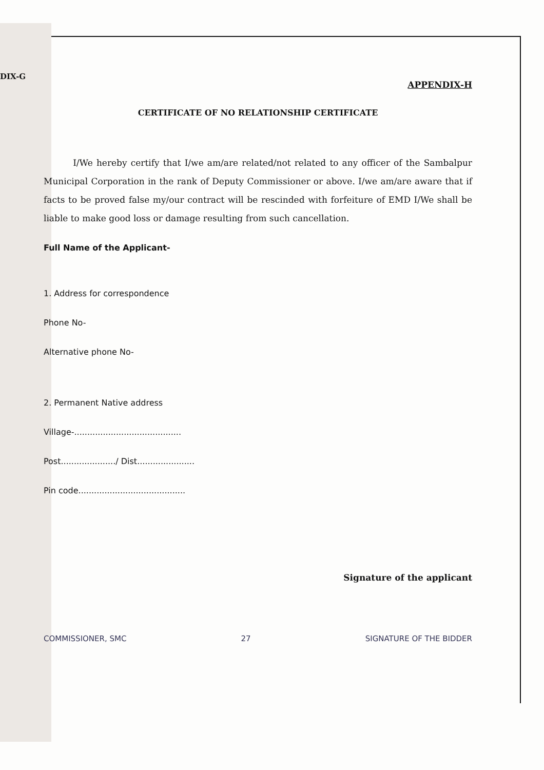DIX-G
APPENDIX-H
CERTIFICATE OF NO RELATIONSHIP CERTIFICATE
I/We hereby certify that I/we am/are related/not related to any officer of the Sambalpur Municipal Corporation in the rank of Deputy Commissioner or above. I/we am/are aware that if facts to be proved false my/our contract will be rescinded with forfeiture of EMD I/We shall be liable to make good loss or damage resulting from such cancellation.
Full Name of the Applicant-
1. Address for correspondence
Phone No-
Alternative phone No-
2. Permanent Native address
Village-.........................................
Post...................../ Dist......................
Pin code.........................................
Signature of the applicant
COMMISSIONER, SMC 27 SIGNATURE OF THE BIDDER